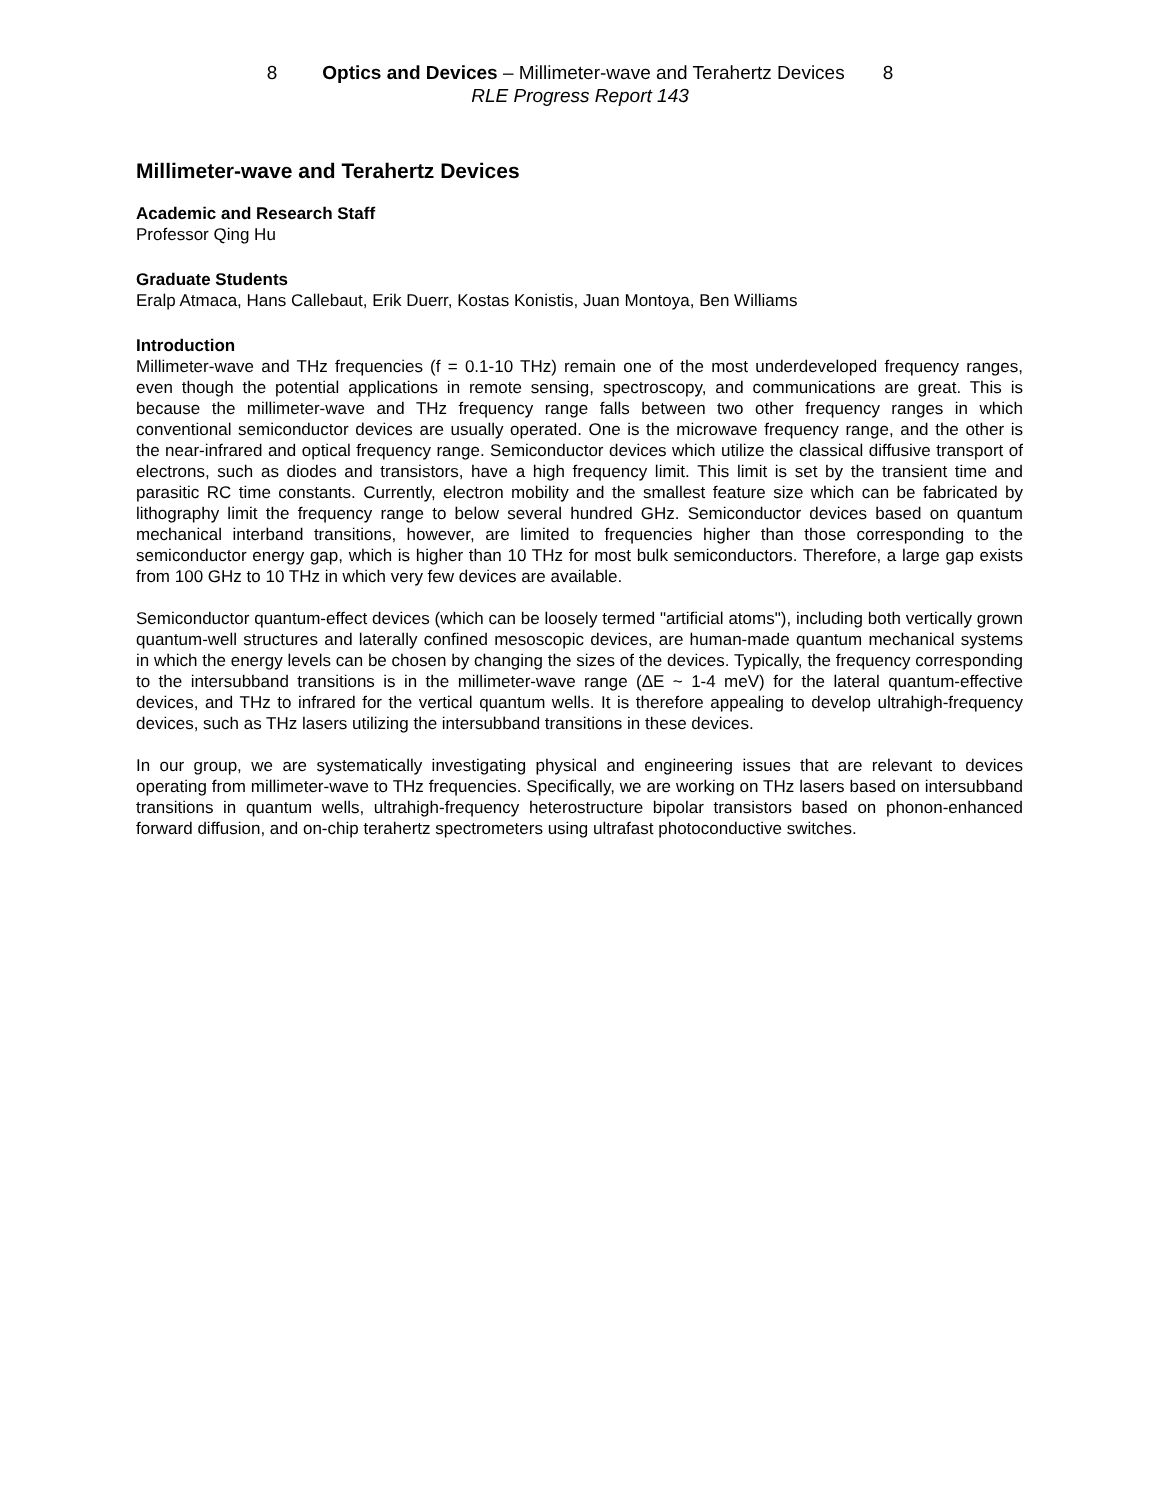8 Optics and Devices – Millimeter-wave and Terahertz Devices 8
RLE Progress Report 143
Millimeter-wave and Terahertz Devices
Academic and Research Staff
Professor Qing Hu
Graduate Students
Eralp Atmaca, Hans Callebaut, Erik Duerr, Kostas Konistis, Juan Montoya, Ben Williams
Introduction
Millimeter-wave and THz frequencies (f = 0.1-10 THz) remain one of the most underdeveloped frequency ranges, even though the potential applications in remote sensing, spectroscopy, and communications are great. This is because the millimeter-wave and THz frequency range falls between two other frequency ranges in which conventional semiconductor devices are usually operated. One is the microwave frequency range, and the other is the near-infrared and optical frequency range. Semiconductor devices which utilize the classical diffusive transport of electrons, such as diodes and transistors, have a high frequency limit. This limit is set by the transient time and parasitic RC time constants. Currently, electron mobility and the smallest feature size which can be fabricated by lithography limit the frequency range to below several hundred GHz. Semiconductor devices based on quantum mechanical interband transitions, however, are limited to frequencies higher than those corresponding to the semiconductor energy gap, which is higher than 10 THz for most bulk semiconductors. Therefore, a large gap exists from 100 GHz to 10 THz in which very few devices are available.
Semiconductor quantum-effect devices (which can be loosely termed "artificial atoms"), including both vertically grown quantum-well structures and laterally confined mesoscopic devices, are human-made quantum mechanical systems in which the energy levels can be chosen by changing the sizes of the devices. Typically, the frequency corresponding to the intersubband transitions is in the millimeter-wave range (ΔE ~ 1-4 meV) for the lateral quantum-effective devices, and THz to infrared for the vertical quantum wells. It is therefore appealing to develop ultrahigh-frequency devices, such as THz lasers utilizing the intersubband transitions in these devices.
In our group, we are systematically investigating physical and engineering issues that are relevant to devices operating from millimeter-wave to THz frequencies. Specifically, we are working on THz lasers based on intersubband transitions in quantum wells, ultrahigh-frequency heterostructure bipolar transistors based on phonon-enhanced forward diffusion, and on-chip terahertz spectrometers using ultrafast photoconductive switches.